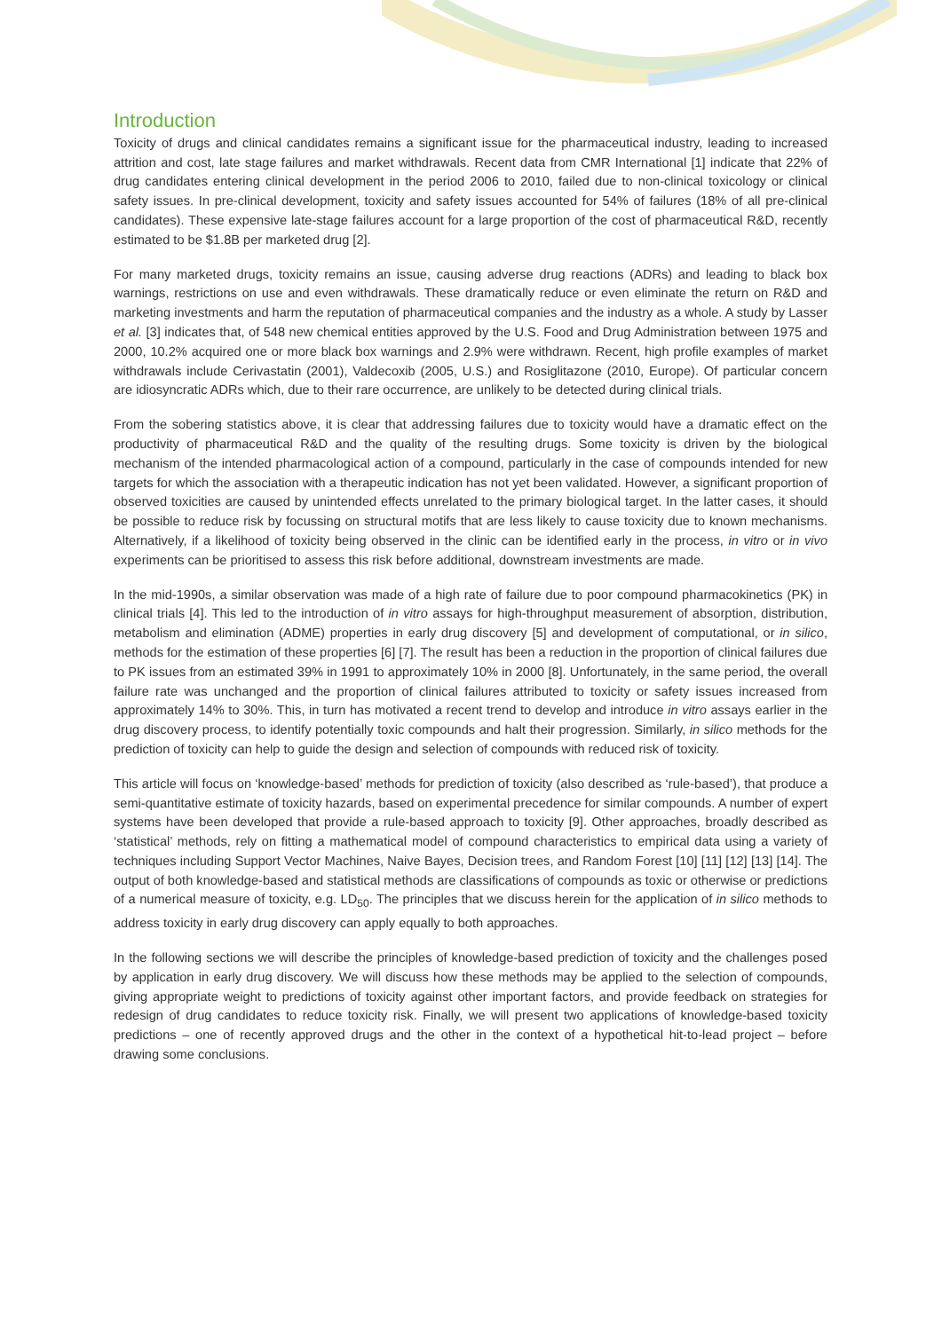Introduction
Toxicity of drugs and clinical candidates remains a significant issue for the pharmaceutical industry, leading to increased attrition and cost, late stage failures and market withdrawals. Recent data from CMR International [1] indicate that 22% of drug candidates entering clinical development in the period 2006 to 2010, failed due to non-clinical toxicology or clinical safety issues. In pre-clinical development, toxicity and safety issues accounted for 54% of failures (18% of all pre-clinical candidates). These expensive late-stage failures account for a large proportion of the cost of pharmaceutical R&D, recently estimated to be $1.8B per marketed drug [2].
For many marketed drugs, toxicity remains an issue, causing adverse drug reactions (ADRs) and leading to black box warnings, restrictions on use and even withdrawals. These dramatically reduce or even eliminate the return on R&D and marketing investments and harm the reputation of pharmaceutical companies and the industry as a whole. A study by Lasser et al. [3] indicates that, of 548 new chemical entities approved by the U.S. Food and Drug Administration between 1975 and 2000, 10.2% acquired one or more black box warnings and 2.9% were withdrawn. Recent, high profile examples of market withdrawals include Cerivastatin (2001), Valdecoxib (2005, U.S.) and Rosiglitazone (2010, Europe). Of particular concern are idiosyncratic ADRs which, due to their rare occurrence, are unlikely to be detected during clinical trials.
From the sobering statistics above, it is clear that addressing failures due to toxicity would have a dramatic effect on the productivity of pharmaceutical R&D and the quality of the resulting drugs. Some toxicity is driven by the biological mechanism of the intended pharmacological action of a compound, particularly in the case of compounds intended for new targets for which the association with a therapeutic indication has not yet been validated. However, a significant proportion of observed toxicities are caused by unintended effects unrelated to the primary biological target. In the latter cases, it should be possible to reduce risk by focussing on structural motifs that are less likely to cause toxicity due to known mechanisms. Alternatively, if a likelihood of toxicity being observed in the clinic can be identified early in the process, in vitro or in vivo experiments can be prioritised to assess this risk before additional, downstream investments are made.
In the mid-1990s, a similar observation was made of a high rate of failure due to poor compound pharmacokinetics (PK) in clinical trials [4]. This led to the introduction of in vitro assays for high-throughput measurement of absorption, distribution, metabolism and elimination (ADME) properties in early drug discovery [5] and development of computational, or in silico, methods for the estimation of these properties [6] [7]. The result has been a reduction in the proportion of clinical failures due to PK issues from an estimated 39% in 1991 to approximately 10% in 2000 [8]. Unfortunately, in the same period, the overall failure rate was unchanged and the proportion of clinical failures attributed to toxicity or safety issues increased from approximately 14% to 30%. This, in turn has motivated a recent trend to develop and introduce in vitro assays earlier in the drug discovery process, to identify potentially toxic compounds and halt their progression. Similarly, in silico methods for the prediction of toxicity can help to guide the design and selection of compounds with reduced risk of toxicity.
This article will focus on ‘knowledge-based’ methods for prediction of toxicity (also described as ‘rule-based’), that produce a semi-quantitative estimate of toxicity hazards, based on experimental precedence for similar compounds. A number of expert systems have been developed that provide a rule-based approach to toxicity [9]. Other approaches, broadly described as ‘statistical’ methods, rely on fitting a mathematical model of compound characteristics to empirical data using a variety of techniques including Support Vector Machines, Naive Bayes, Decision trees, and Random Forest [10] [11] [12] [13] [14]. The output of both knowledge-based and statistical methods are classifications of compounds as toxic or otherwise or predictions of a numerical measure of toxicity, e.g. LD<sub>50</sub>. The principles that we discuss herein for the application of in silico methods to address toxicity in early drug discovery can apply equally to both approaches.
In the following sections we will describe the principles of knowledge-based prediction of toxicity and the challenges posed by application in early drug discovery. We will discuss how these methods may be applied to the selection of compounds, giving appropriate weight to predictions of toxicity against other important factors, and provide feedback on strategies for redesign of drug candidates to reduce toxicity risk. Finally, we will present two applications of knowledge-based toxicity predictions – one of recently approved drugs and the other in the context of a hypothetical hit-to-lead project – before drawing some conclusions.